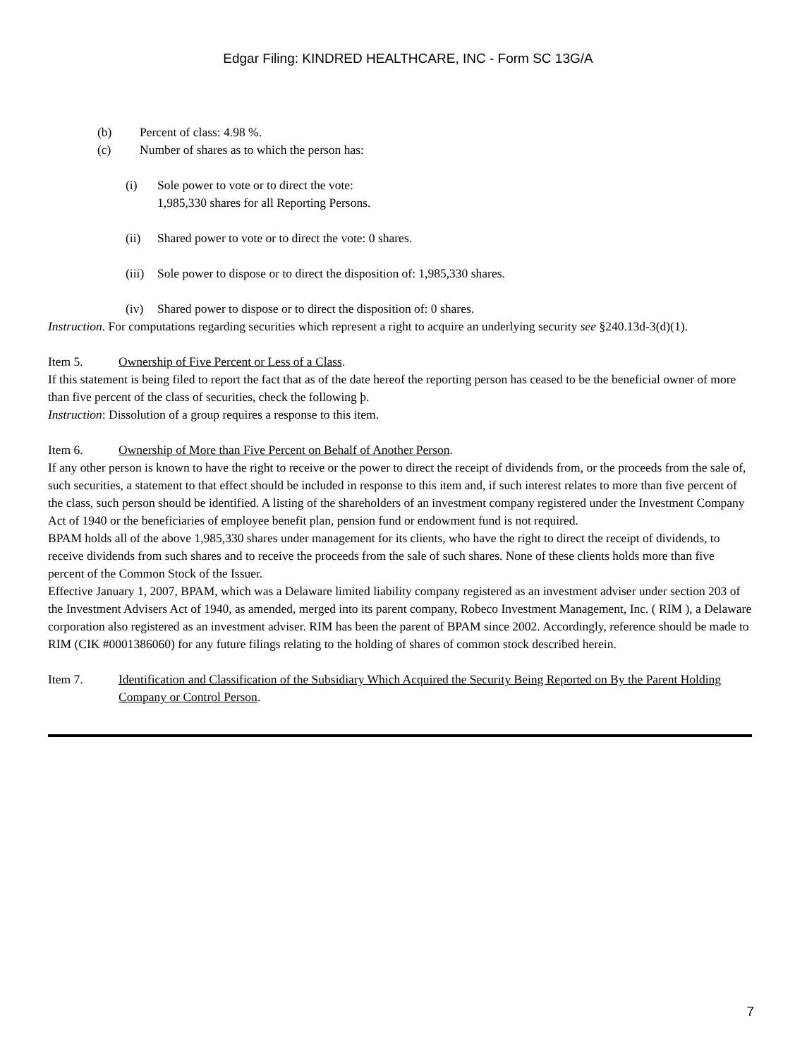Edgar Filing: KINDRED HEALTHCARE, INC - Form SC 13G/A
(b) Percent of class: 4.98 %.
(c) Number of shares as to which the person has:
(i) Sole power to vote or to direct the vote:
1,985,330 shares for all Reporting Persons.
(ii) Shared power to vote or to direct the vote: 0 shares.
(iii) Sole power to dispose or to direct the disposition of: 1,985,330 shares.
(iv) Shared power to dispose or to direct the disposition of: 0 shares.
Instruction. For computations regarding securities which represent a right to acquire an underlying security see §240.13d-3(d)(1).
Item 5. Ownership of Five Percent or Less of a Class.
If this statement is being filed to report the fact that as of the date hereof the reporting person has ceased to be the beneficial owner of more than five percent of the class of securities, check the following þ.
Instruction: Dissolution of a group requires a response to this item.
Item 6. Ownership of More than Five Percent on Behalf of Another Person.
If any other person is known to have the right to receive or the power to direct the receipt of dividends from, or the proceeds from the sale of, such securities, a statement to that effect should be included in response to this item and, if such interest relates to more than five percent of the class, such person should be identified. A listing of the shareholders of an investment company registered under the Investment Company Act of 1940 or the beneficiaries of employee benefit plan, pension fund or endowment fund is not required.
BPAM holds all of the above 1,985,330 shares under management for its clients, who have the right to direct the receipt of dividends, to receive dividends from such shares and to receive the proceeds from the sale of such shares. None of these clients holds more than five percent of the Common Stock of the Issuer.
Effective January 1, 2007, BPAM, which was a Delaware limited liability company registered as an investment adviser under section 203 of the Investment Advisers Act of 1940, as amended, merged into its parent company, Robeco Investment Management, Inc. ( RIM ), a Delaware corporation also registered as an investment adviser. RIM has been the parent of BPAM since 2002. Accordingly, reference should be made to RIM (CIK #0001386060) for any future filings relating to the holding of shares of common stock described herein.
Item 7. Identification and Classification of the Subsidiary Which Acquired the Security Being Reported on By the Parent Holding Company or Control Person.
7